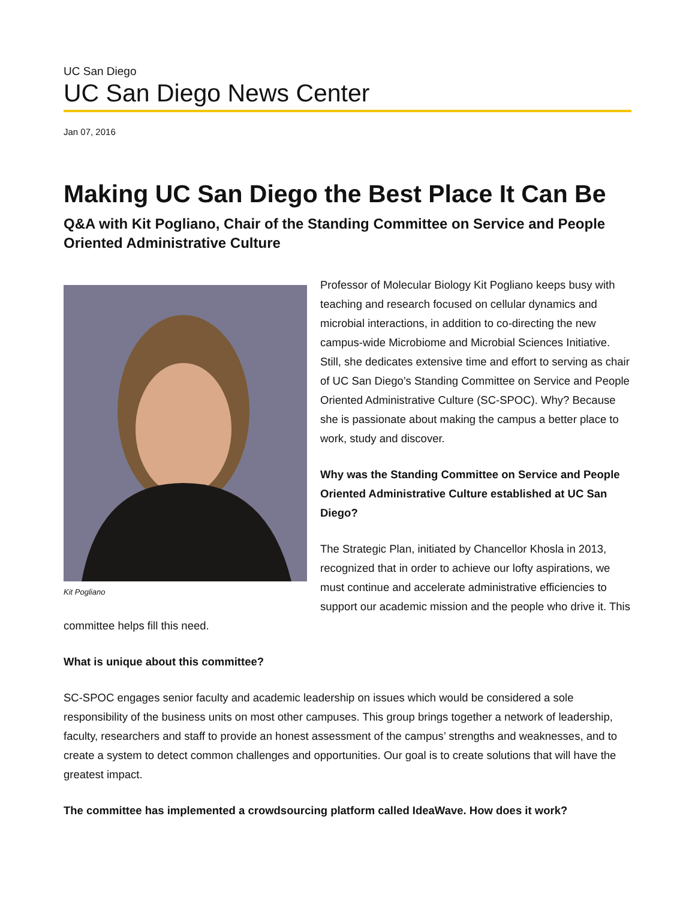UC San Diego
UC San Diego News Center
Jan 07, 2016
Making UC San Diego the Best Place It Can Be
Q&A with Kit Pogliano, Chair of the Standing Committee on Service and People Oriented Administrative Culture
Kit Pogliano
Professor of Molecular Biology Kit Pogliano keeps busy with teaching and research focused on cellular dynamics and microbial interactions, in addition to co-directing the new campus-wide Microbiome and Microbial Sciences Initiative. Still, she dedicates extensive time and effort to serving as chair of UC San Diego’s Standing Committee on Service and People Oriented Administrative Culture (SC-SPOC). Why? Because she is passionate about making the campus a better place to work, study and discover.
Why was the Standing Committee on Service and People Oriented Administrative Culture established at UC San Diego?
The Strategic Plan, initiated by Chancellor Khosla in 2013, recognized that in order to achieve our lofty aspirations, we must continue and accelerate administrative efficiencies to support our academic mission and the people who drive it. This committee helps fill this need.
What is unique about this committee?
SC-SPOC engages senior faculty and academic leadership on issues which would be considered a sole responsibility of the business units on most other campuses. This group brings together a network of leadership, faculty, researchers and staff to provide an honest assessment of the campus’ strengths and weaknesses, and to create a system to detect common challenges and opportunities. Our goal is to create solutions that will have the greatest impact.
The committee has implemented a crowdsourcing platform called IdeaWave. How does it work?